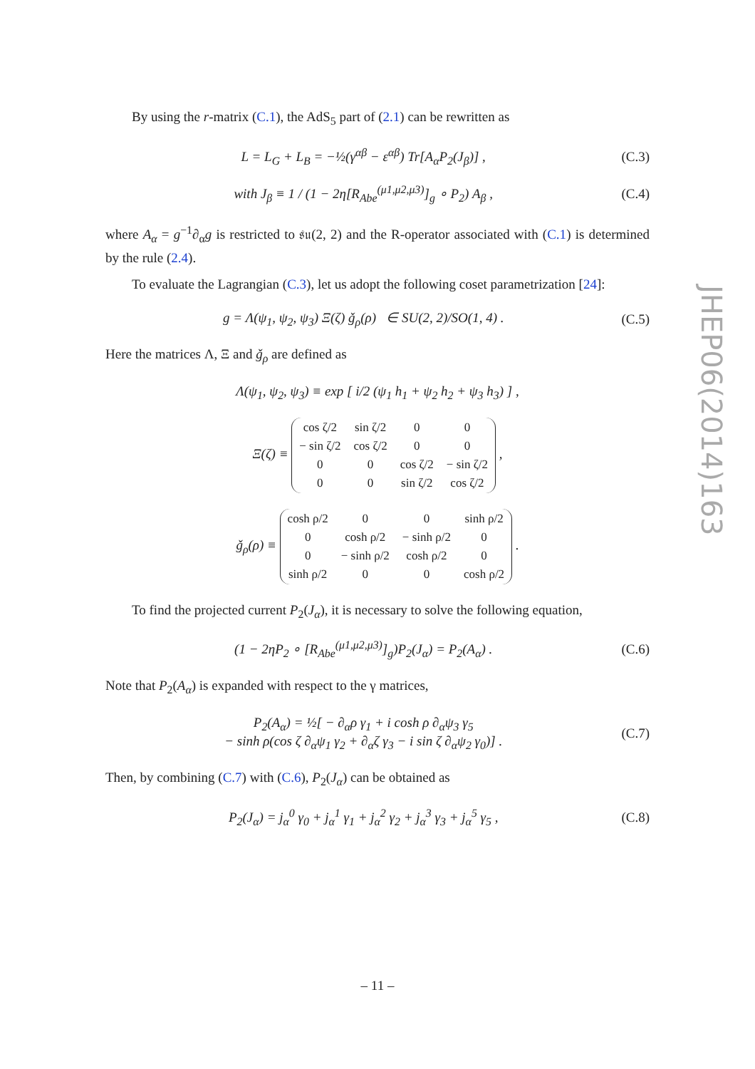By using the r-matrix (C.1), the AdS<sub>5</sub> part of (2.1) can be rewritten as
L = L<sub>G</sub> + L<sub>B</sub> = −½(γ<sup>αβ</sup> − ε<sup>αβ</sup>) Tr[A<sub>α</sub>P<sub>2</sub>(J<sub>β</sub>)] , (C.3)
with J<sub>β</sub> ≡ 1 / (1 − 2η[R<sub>Abe</sub><sup>(μ1,μ2,μ3)</sup>]<sub>g</sub> ∘ P<sub>2</sub>) A<sub>β</sub> , (C.4)
where A<sub>α</sub> = g<sup>−1</sup>∂<sub>α</sub>g is restricted to 𝔰𝔲(2, 2) and the R-operator associated with (C.1) is determined by the rule (2.4).
To evaluate the Lagrangian (C.3), let us adopt the following coset parametrization [24]:
g = Λ(ψ<sub>1</sub>, ψ<sub>2</sub>, ψ<sub>3</sub>) Ξ(ζ) ǧ<sub>ρ</sub>(ρ) ∈ SU(2, 2)/SO(1, 4) . (C.5)
Here the matrices Λ, Ξ and ǧ<sub>ρ</sub> are defined as
Λ(ψ<sub>1</sub>, ψ<sub>2</sub>, ψ<sub>3</sub>) ≡ exp [ i/2 (ψ<sub>1</sub> h<sub>1</sub> + ψ<sub>2</sub> h<sub>2</sub> + ψ<sub>3</sub> h<sub>3</sub>) ] ,
Ξ(ζ) ≡
| cos ζ/2 | sin ζ/2 | 0 | 0 |
| − sin ζ/2 | cos ζ/2 | 0 | 0 |
| 0 | 0 | cos ζ/2 | − sin ζ/2 |
| 0 | 0 | sin ζ/2 | cos ζ/2 |
,
ǧ<sub>ρ</sub>(ρ) ≡
| cosh ρ/2 | 0 | 0 | sinh ρ/2 |
| 0 | cosh ρ/2 | − sinh ρ/2 | 0 |
| 0 | − sinh ρ/2 | cosh ρ/2 | 0 |
| sinh ρ/2 | 0 | 0 | cosh ρ/2 |
.
To find the projected current P<sub>2</sub>(J<sub>α</sub>), it is necessary to solve the following equation,
(1 − 2ηP<sub>2</sub> ∘ [R<sub>Abe</sub><sup>(μ1,μ2,μ3)</sup>]<sub>g</sub>)P<sub>2</sub>(J<sub>α</sub>) = P<sub>2</sub>(A<sub>α</sub>) . (C.6)
Note that P<sub>2</sub>(A<sub>α</sub>) is expanded with respect to the γ matrices,
P<sub>2</sub>(A<sub>α</sub>) = ½[ − ∂<sub>α</sub>ρ γ<sub>1</sub> + i cosh ρ ∂<sub>α</sub>ψ<sub>3</sub> γ<sub>5</sub>
− sinh ρ(cos ζ ∂<sub>α</sub>ψ<sub>1</sub> γ<sub>2</sub> + ∂<sub>α</sub>ζ γ<sub>3</sub> − i sin ζ ∂<sub>α</sub>ψ<sub>2</sub> γ<sub>0</sub>)] . (C.7)
Then, by combining (C.7) with (C.6), P<sub>2</sub>(J<sub>α</sub>) can be obtained as
P<sub>2</sub>(J<sub>α</sub>) = j<sub>α</sub><sup>0</sup> γ<sub>0</sub> + j<sub>α</sub><sup>1</sup> γ<sub>1</sub> + j<sub>α</sub><sup>2</sup> γ<sub>2</sub> + j<sub>α</sub><sup>3</sup> γ<sub>3</sub> + j<sub>α</sub><sup>5</sup> γ<sub>5</sub> , (C.8)
JHEP06(2014)163
– 11 –